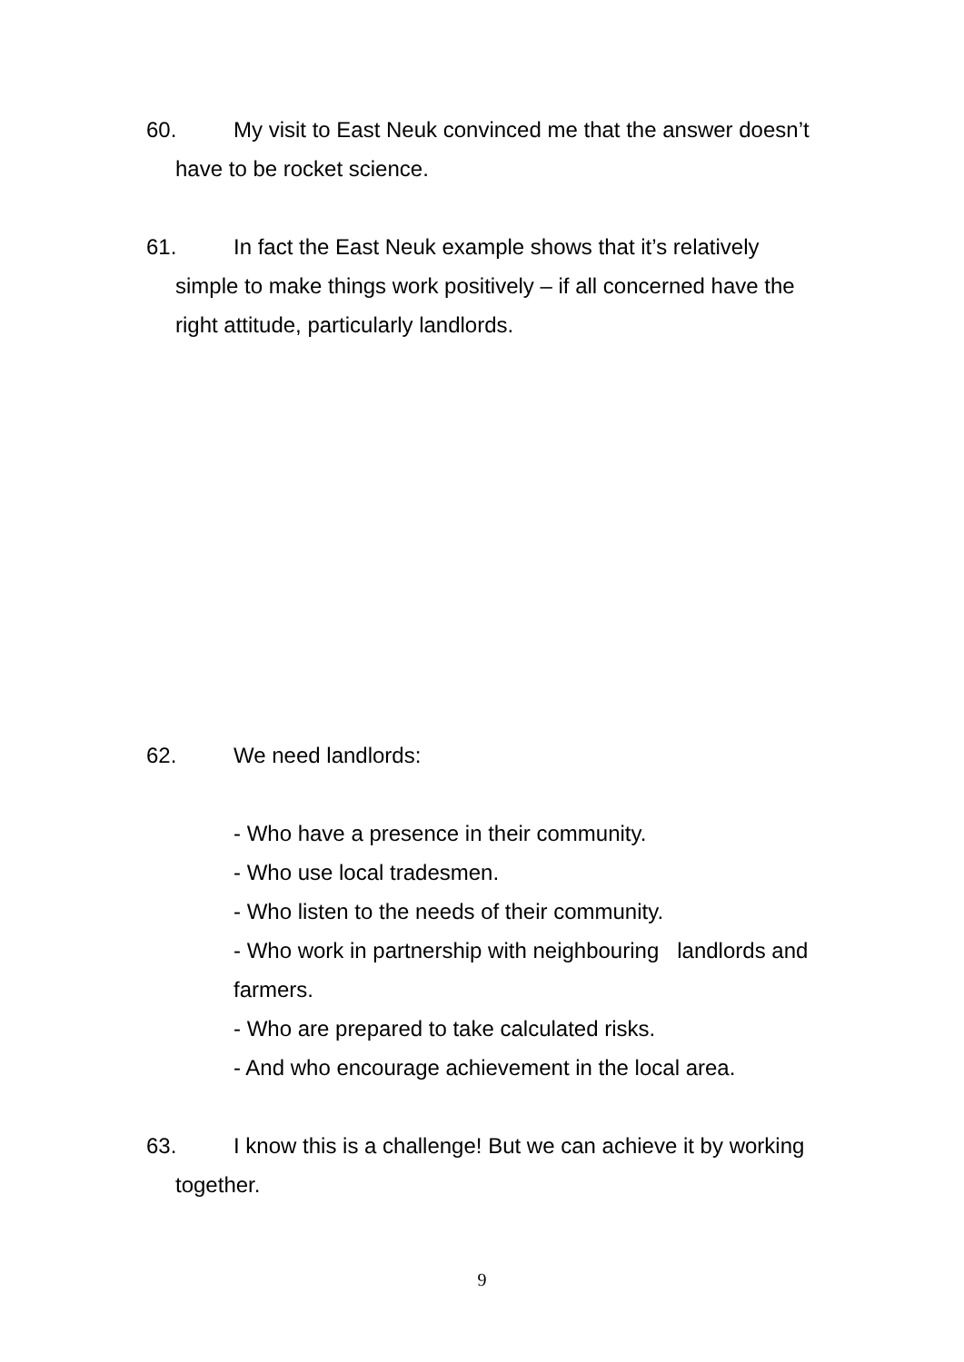60. My visit to East Neuk convinced me that the answer doesn’t
have to be rocket science.
61. In fact the East Neuk example shows that it’s relatively
simple to make things work positively – if all concerned have the
right attitude, particularly landlords.
62. We need landlords:
- Who have a presence in their community.
- Who use local tradesmen.
- Who listen to the needs of their community.
- Who work in partnership with neighbouring landlords and farmers.
- Who are prepared to take calculated risks.
- And who encourage achievement in the local area.
63. I know this is a challenge! But we can achieve it by working
together.
9